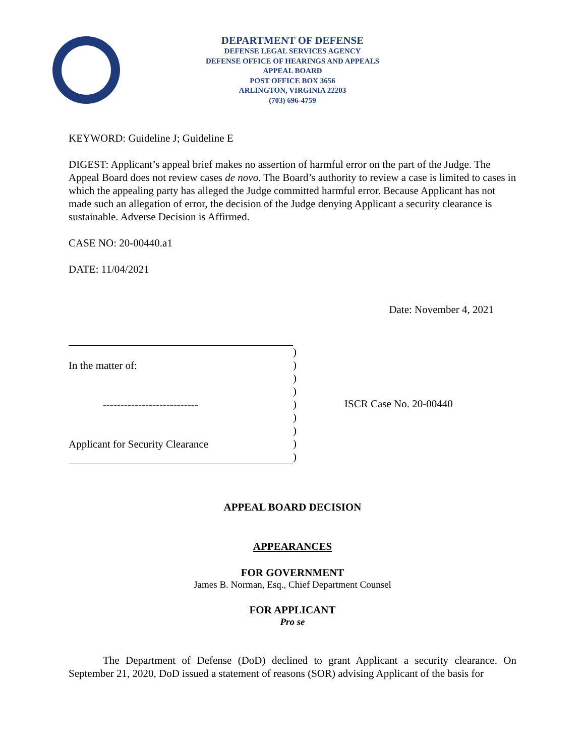DEPARTMENT OF DEFENSE
DEFENSE LEGAL SERVICES AGENCY
DEFENSE OFFICE OF HEARINGS AND APPEALS
APPEAL BOARD
POST OFFICE BOX 3656
ARLINGTON, VIRGINIA 22203
(703) 696-4759
KEYWORD: Guideline J; Guideline E
DIGEST: Applicant’s appeal brief makes no assertion of harmful error on the part of the Judge. The Appeal Board does not review cases de novo. The Board’s authority to review a case is limited to cases in which the appealing party has alleged the Judge committed harmful error. Because Applicant has not made such an allegation of error, the decision of the Judge denying Applicant a security clearance is sustainable. Adverse Decision is Affirmed.
CASE NO: 20-00440.a1
DATE: 11/04/2021
Date: November 4, 2021
In the matter of:
---------------------------
Applicant for Security Clearance
)
)
)
)
)
)
)
)
)
ISCR Case No. 20-00440
APPEAL BOARD DECISION
APPEARANCES
FOR GOVERNMENT
James B. Norman, Esq., Chief Department Counsel
FOR APPLICANT
Pro se
The Department of Defense (DoD) declined to grant Applicant a security clearance. On September 21, 2020, DoD issued a statement of reasons (SOR) advising Applicant of the basis for